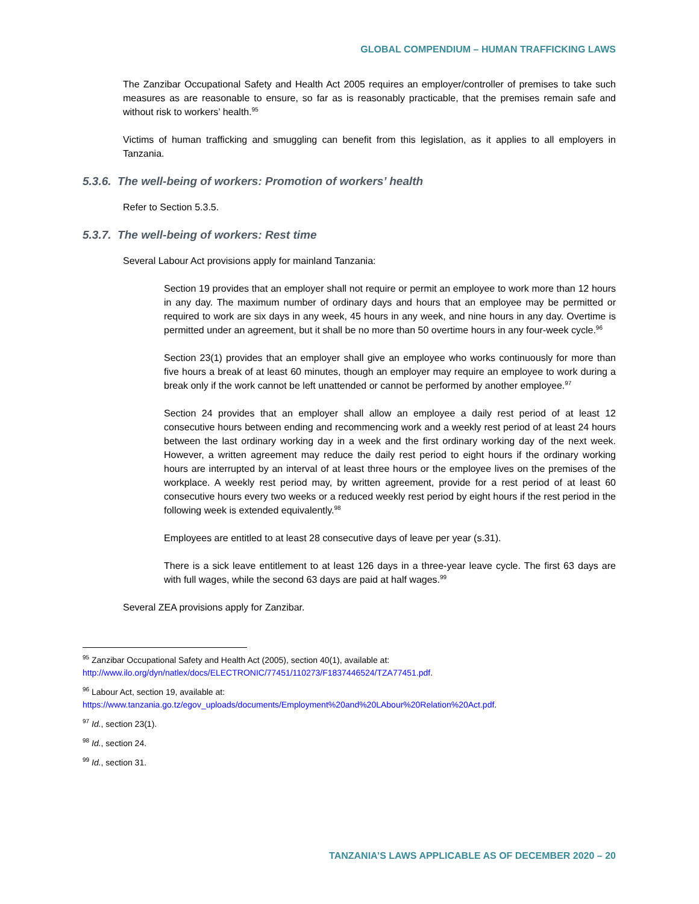GLOBAL COMPENDIUM – HUMAN TRAFFICKING LAWS
The Zanzibar Occupational Safety and Health Act 2005 requires an employer/controller of premises to take such measures as are reasonable to ensure, so far as is reasonably practicable, that the premises remain safe and without risk to workers’ health.<sup>95</sup>
Victims of human trafficking and smuggling can benefit from this legislation, as it applies to all employers in Tanzania.
5.3.6. The well-being of workers: Promotion of workers’ health
Refer to Section 5.3.5.
5.3.7. The well-being of workers: Rest time
Several Labour Act provisions apply for mainland Tanzania:
Section 19 provides that an employer shall not require or permit an employee to work more than 12 hours in any day. The maximum number of ordinary days and hours that an employee may be permitted or required to work are six days in any week, 45 hours in any week, and nine hours in any day. Overtime is permitted under an agreement, but it shall be no more than 50 overtime hours in any four-week cycle.<sup>96</sup>
Section 23(1) provides that an employer shall give an employee who works continuously for more than five hours a break of at least 60 minutes, though an employer may require an employee to work during a break only if the work cannot be left unattended or cannot be performed by another employee.<sup>97</sup>
Section 24 provides that an employer shall allow an employee a daily rest period of at least 12 consecutive hours between ending and recommencing work and a weekly rest period of at least 24 hours between the last ordinary working day in a week and the first ordinary working day of the next week. However, a written agreement may reduce the daily rest period to eight hours if the ordinary working hours are interrupted by an interval of at least three hours or the employee lives on the premises of the workplace. A weekly rest period may, by written agreement, provide for a rest period of at least 60 consecutive hours every two weeks or a reduced weekly rest period by eight hours if the rest period in the following week is extended equivalently.<sup>98</sup>
Employees are entitled to at least 28 consecutive days of leave per year (s.31).
There is a sick leave entitlement to at least 126 days in a three-year leave cycle. The first 63 days are with full wages, while the second 63 days are paid at half wages.<sup>99</sup>
Several ZEA provisions apply for Zanzibar.
<sup>95</sup> Zanzibar Occupational Safety and Health Act (2005), section 40(1), available at:
http://www.ilo.org/dyn/natlex/docs/ELECTRONIC/77451/110273/F1837446524/TZA77451.pdf.
<sup>96</sup> Labour Act, section 19, available at:
https://www.tanzania.go.tz/egov_uploads/documents/Employment%20and%20LAbour%20Relation%20Act.pdf.
<sup>97</sup> Id., section 23(1).
<sup>98</sup> Id., section 24.
<sup>99</sup> Id., section 31.
TANZANIA’S LAWS APPLICABLE AS OF DECEMBER 2020 – 20